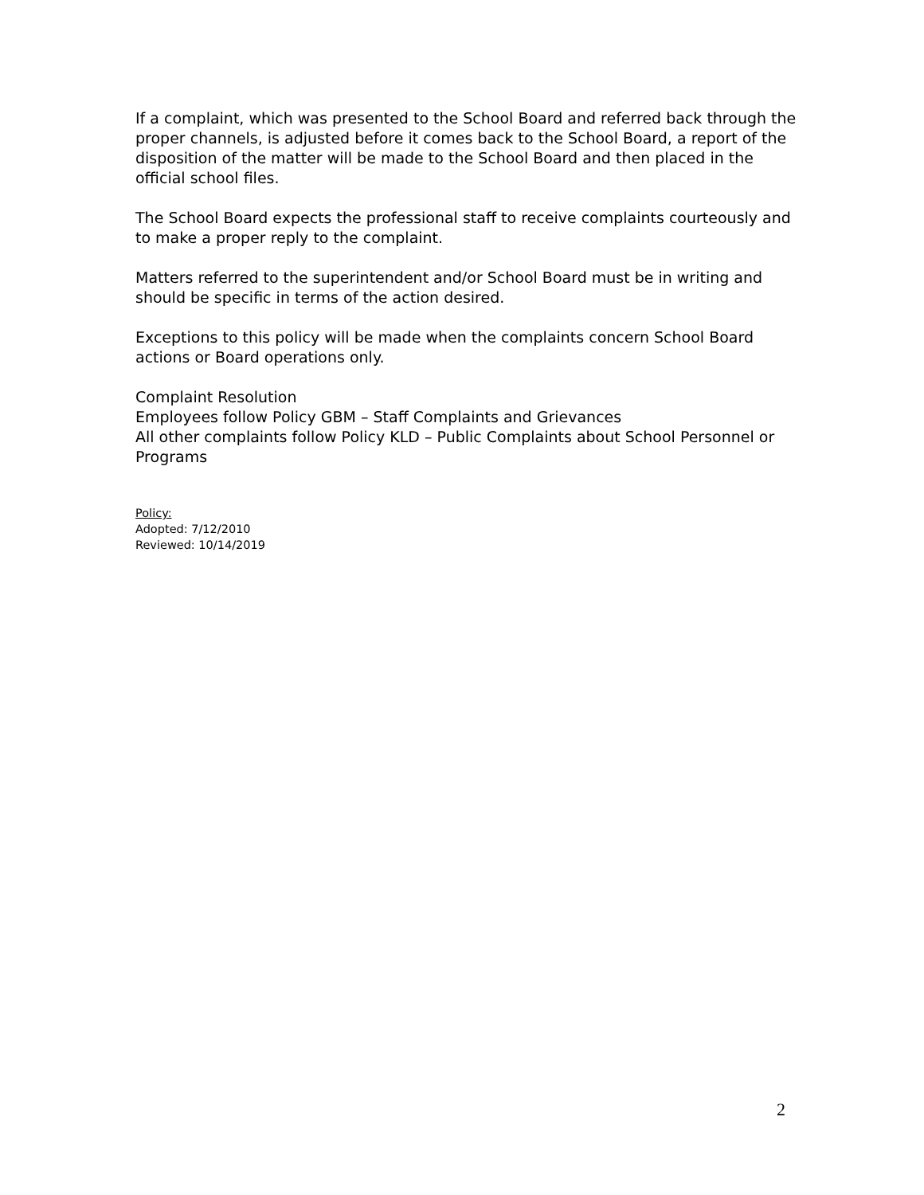If a complaint, which was presented to the School Board and referred back through the proper channels, is adjusted before it comes back to the School Board, a report of the disposition of the matter will be made to the School Board and then placed in the official school files.
The School Board expects the professional staff to receive complaints courteously and to make a proper reply to the complaint.
Matters referred to the superintendent and/or School Board must be in writing and should be specific in terms of the action desired.
Exceptions to this policy will be made when the complaints concern School Board actions or Board operations only.
Complaint Resolution
Employees follow Policy GBM – Staff Complaints and Grievances
All other complaints follow Policy KLD – Public Complaints about School Personnel or Programs
Policy:
Adopted: 7/12/2010
Reviewed: 10/14/2019
2